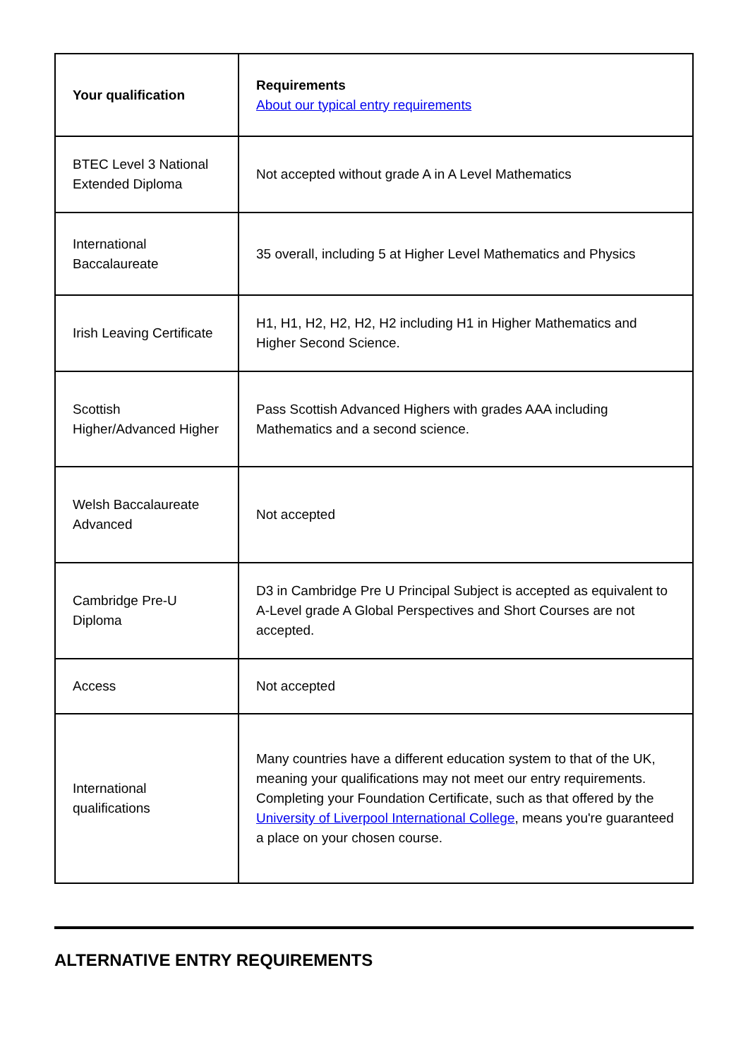| Your qualification | Requirements About our typical entry requirements |
| --- | --- |
| BTEC Level 3 National Extended Diploma | Not accepted without grade A in A Level Mathematics |
| International Baccalaureate | 35 overall, including 5 at Higher Level Mathematics and Physics |
| Irish Leaving Certificate | H1, H1, H2, H2, H2, H2 including H1 in Higher Mathematics and Higher Second Science. |
| Scottish Higher/Advanced Higher | Pass Scottish Advanced Highers with grades AAA including Mathematics and a second science. |
| Welsh Baccalaureate Advanced | Not accepted |
| Cambridge Pre-U Diploma | D3 in Cambridge Pre U Principal Subject is accepted as equivalent to A-Level grade A Global Perspectives and Short Courses are not accepted. |
| Access | Not accepted |
| International qualifications | Many countries have a different education system to that of the UK, meaning your qualifications may not meet our entry requirements. Completing your Foundation Certificate, such as that offered by the University of Liverpool International College , means you're guaranteed a place on your chosen course. |
ALTERNATIVE ENTRY REQUIREMENTS